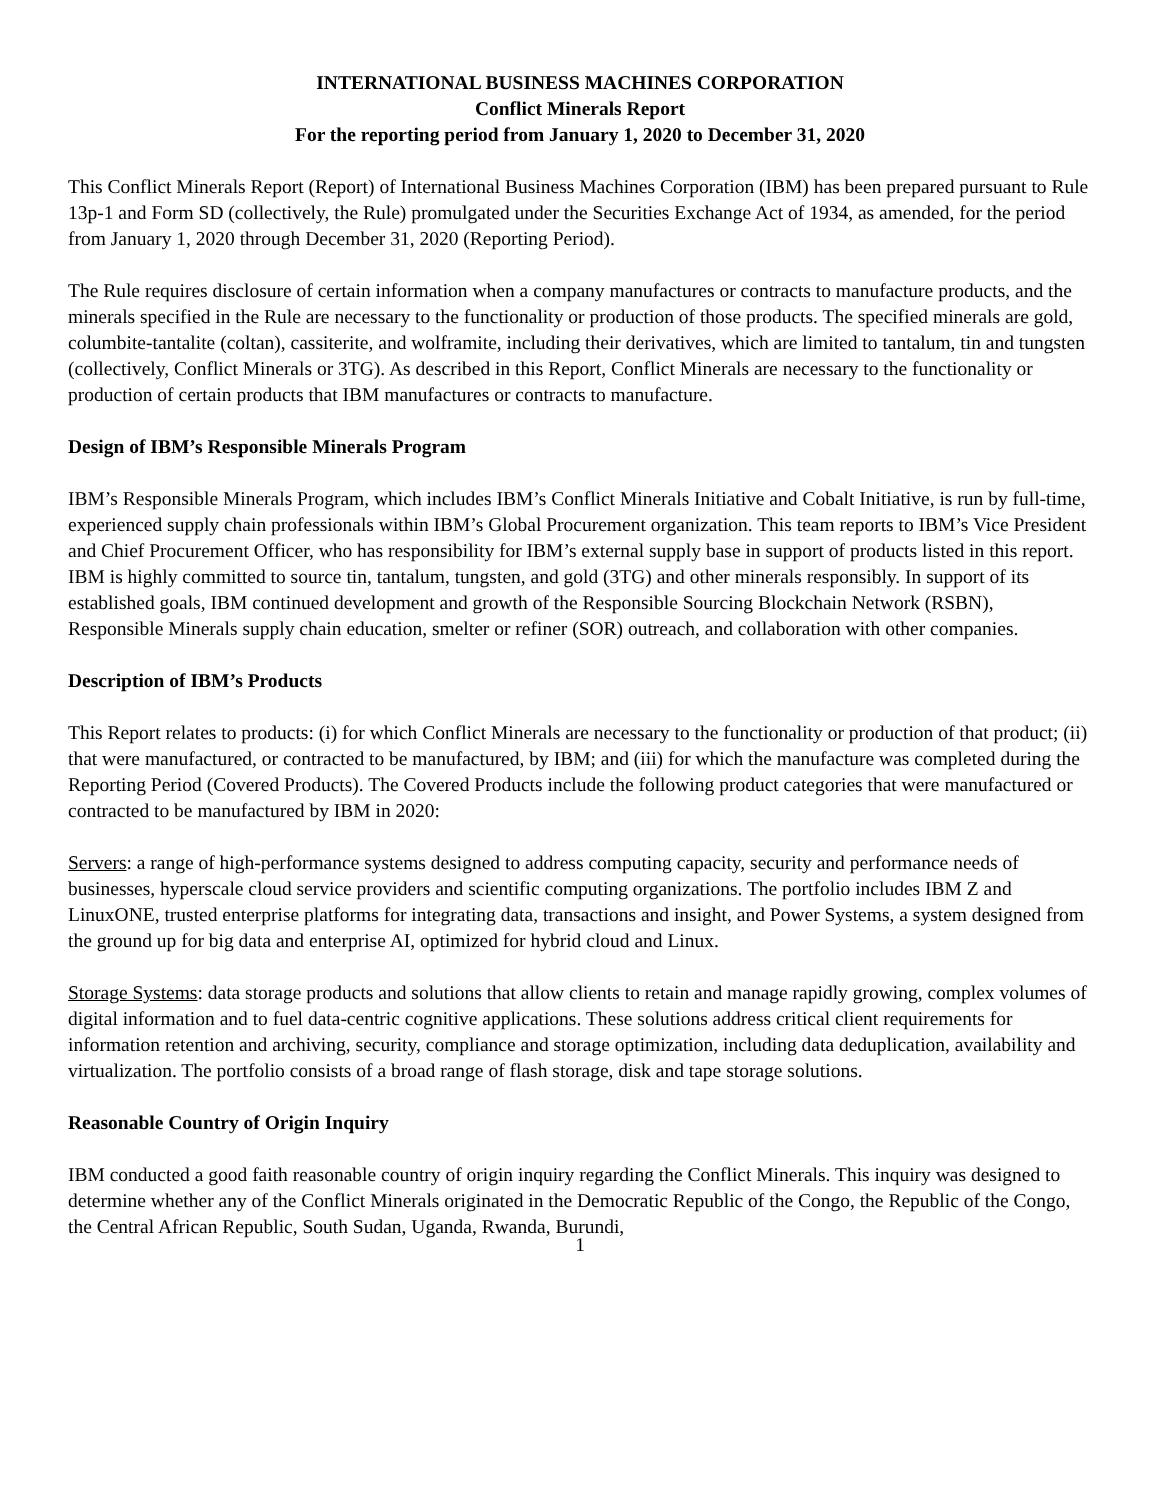INTERNATIONAL BUSINESS MACHINES CORPORATION
Conflict Minerals Report
For the reporting period from January 1, 2020 to December 31, 2020
This Conflict Minerals Report (Report) of International Business Machines Corporation (IBM) has been prepared pursuant to Rule 13p-1 and Form SD (collectively, the Rule) promulgated under the Securities Exchange Act of 1934, as amended, for the period from January 1, 2020 through December 31, 2020 (Reporting Period).
The Rule requires disclosure of certain information when a company manufactures or contracts to manufacture products, and the minerals specified in the Rule are necessary to the functionality or production of those products. The specified minerals are gold, columbite-tantalite (coltan), cassiterite, and wolframite, including their derivatives, which are limited to tantalum, tin and tungsten (collectively, Conflict Minerals or 3TG). As described in this Report, Conflict Minerals are necessary to the functionality or production of certain products that IBM manufactures or contracts to manufacture.
Design of IBM’s Responsible Minerals Program
IBM’s Responsible Minerals Program, which includes IBM’s Conflict Minerals Initiative and Cobalt Initiative, is run by full-time, experienced supply chain professionals within IBM’s Global Procurement organization. This team reports to IBM’s Vice President and Chief Procurement Officer, who has responsibility for IBM’s external supply base in support of products listed in this report. IBM is highly committed to source tin, tantalum, tungsten, and gold (3TG) and other minerals responsibly. In support of its established goals, IBM continued development and growth of the Responsible Sourcing Blockchain Network (RSBN), Responsible Minerals supply chain education, smelter or refiner (SOR) outreach, and collaboration with other companies.
Description of IBM’s Products
This Report relates to products: (i) for which Conflict Minerals are necessary to the functionality or production of that product; (ii) that were manufactured, or contracted to be manufactured, by IBM; and (iii) for which the manufacture was completed during the Reporting Period (Covered Products). The Covered Products include the following product categories that were manufactured or contracted to be manufactured by IBM in 2020:
Servers: a range of high-performance systems designed to address computing capacity, security and performance needs of businesses, hyperscale cloud service providers and scientific computing organizations. The portfolio includes IBM Z and LinuxONE, trusted enterprise platforms for integrating data, transactions and insight, and Power Systems, a system designed from the ground up for big data and enterprise AI, optimized for hybrid cloud and Linux.
Storage Systems: data storage products and solutions that allow clients to retain and manage rapidly growing, complex volumes of digital information and to fuel data-centric cognitive applications. These solutions address critical client requirements for information retention and archiving, security, compliance and storage optimization, including data deduplication, availability and virtualization. The portfolio consists of a broad range of flash storage, disk and tape storage solutions.
Reasonable Country of Origin Inquiry
IBM conducted a good faith reasonable country of origin inquiry regarding the Conflict Minerals. This inquiry was designed to determine whether any of the Conflict Minerals originated in the Democratic Republic of the Congo, the Republic of the Congo, the Central African Republic, South Sudan, Uganda, Rwanda, Burundi,
1